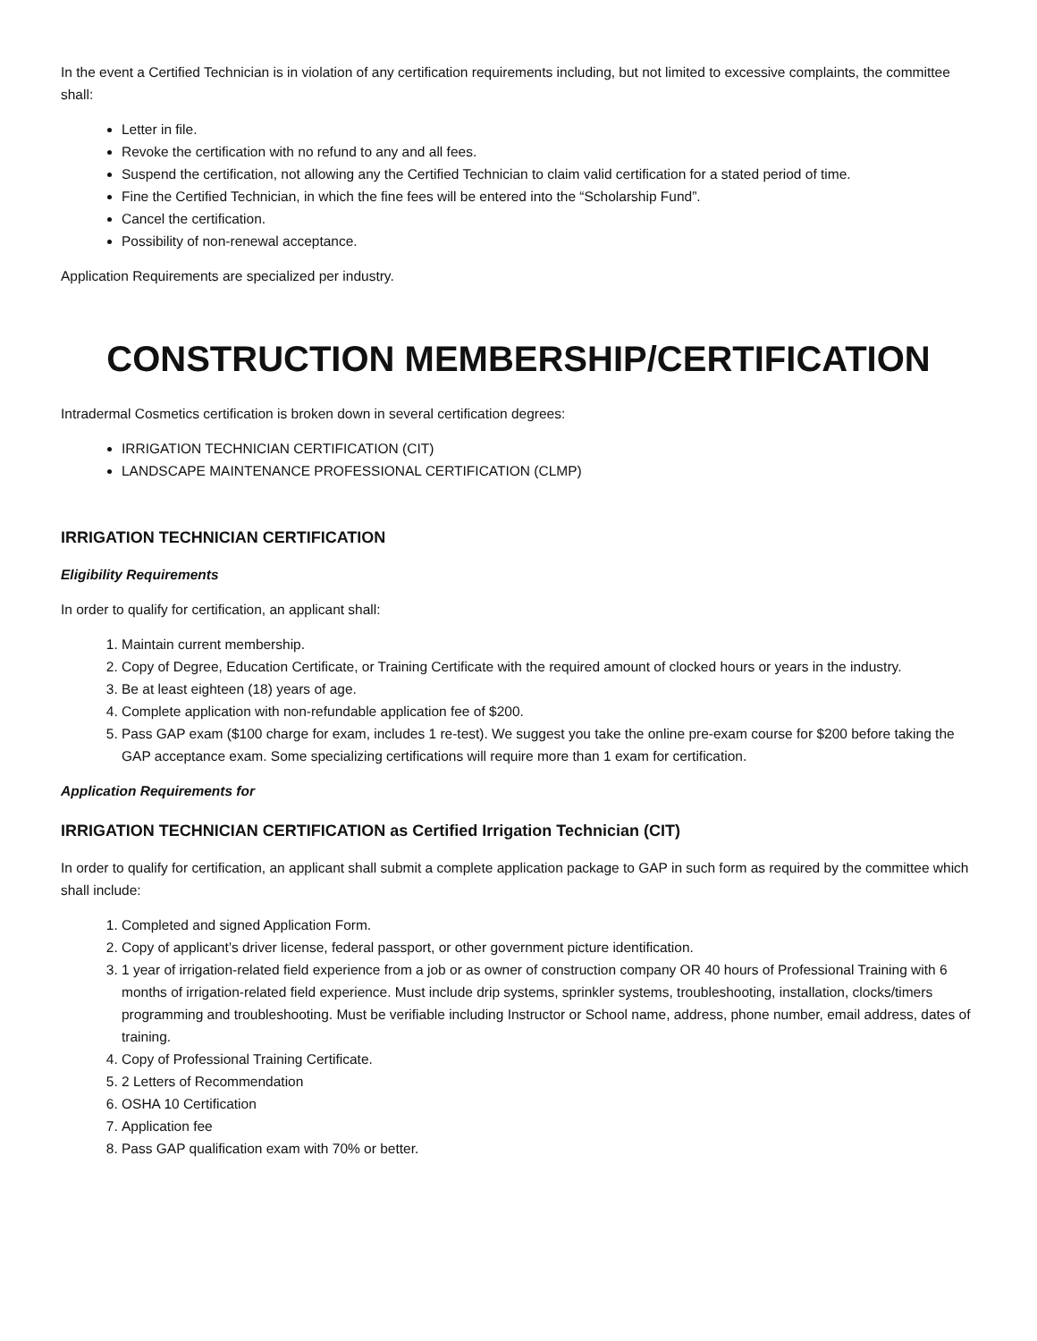In the event a Certified Technician is in violation of any certification requirements including, but not limited to excessive complaints, the committee shall:
Letter in file.
Revoke the certification with no refund to any and all fees.
Suspend the certification, not allowing any the Certified Technician to claim valid certification for a stated period of time.
Fine the Certified Technician, in which the fine fees will be entered into the “Scholarship Fund”.
Cancel the certification.
Possibility of non-renewal acceptance.
Application Requirements are specialized per industry.
CONSTRUCTION MEMBERSHIP/CERTIFICATION
Intradermal Cosmetics certification is broken down in several certification degrees:
IRRIGATION TECHNICIAN CERTIFICATION (CIT)
LANDSCAPE MAINTENANCE PROFESSIONAL CERTIFICATION (CLMP)
IRRIGATION TECHNICIAN CERTIFICATION
Eligibility Requirements
In order to qualify for certification, an applicant shall:
1. Maintain current membership.
2. Copy of Degree, Education Certificate, or Training Certificate with the required amount of clocked hours or years in the industry.
3. Be at least eighteen (18) years of age.
4. Complete application with non-refundable application fee of $200.
5. Pass GAP exam ($100 charge for exam, includes 1 re-test). We suggest you take the online pre-exam course for $200 before taking the GAP acceptance exam. Some specializing certifications will require more than 1 exam for certification.
Application Requirements for
IRRIGATION TECHNICIAN CERTIFICATION as Certified Irrigation Technician (CIT)
In order to qualify for certification, an applicant shall submit a complete application package to GAP in such form as required by the committee which shall include:
1. Completed and signed Application Form.
2. Copy of applicant’s driver license, federal passport, or other government picture identification.
3. 1 year of irrigation-related field experience from a job or as owner of construction company OR 40 hours of Professional Training with 6 months of irrigation-related field experience. Must include drip systems, sprinkler systems, troubleshooting, installation, clocks/timers programming and troubleshooting. Must be verifiable including Instructor or School name, address, phone number, email address, dates of training.
4. Copy of Professional Training Certificate.
5. 2 Letters of Recommendation
6. OSHA 10 Certification
7. Application fee
8. Pass GAP qualification exam with 70% or better.